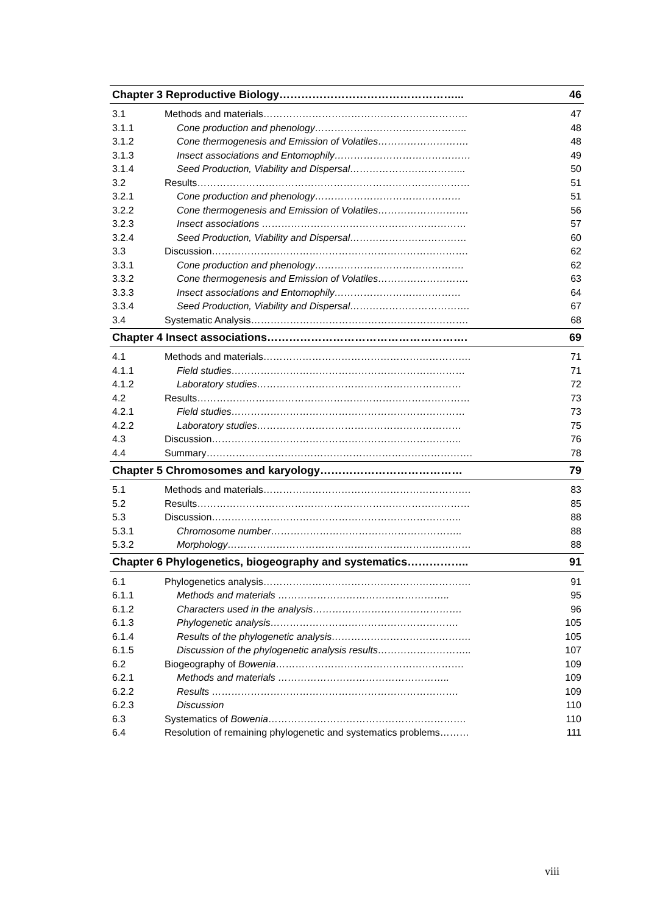| Chapter 3 Reproductive Biology…………………………………………... | | 46 |
| 3.1 | Methods and materials……………………………………………………… | 47 |
| 3.1.1 | Cone production and phenology……………………………………….. | 48 |
| 3.1.2 | Cone thermogenesis and Emission of Volatiles………………………. | 48 |
| 3.1.3 | Insect associations and Entomophily…………………………………… | 49 |
| 3.1.4 | Seed Production, Viability and Dispersal……………………………... | 50 |
| 3.2 | Results………………………………………………………………………… | 51 |
| 3.2.1 | Cone production and phenology……………………………………… | 51 |
| 3.2.2 | Cone thermogenesis and Emission of Volatiles………………………. | 56 |
| 3.2.3 | Insect associations ……………………………………………………… | 57 |
| 3.2.4 | Seed Production, Viability and Dispersal……………………………… | 60 |
| 3.3 | Discussion……………………………………………………………………. | 62 |
| 3.3.1 | Cone production and phenology………………………………………. | 62 |
| 3.3.2 | Cone thermogenesis and Emission of Volatiles………………………. | 63 |
| 3.3.3 | Insect associations and Entomophily………………………………… | 64 |
| 3.3.4 | Seed Production, Viability and Dispersal………………………………. | 67 |
| 3.4 | Systematic Analysis…………………………………………………………. | 68 |
| Chapter 4 Insect associations………………………………………………. | | 69 |
| 4.1 | Methods and materials………………………………………………………. | 71 |
| 4.1.1 | Field studies……………………………………………………………… | 71 |
| 4.1.2 | Laboratory studies……………………………………………………… | 72 |
| 4.2 | Results………………………………………………………………………… | 73 |
| 4.2.1 | Field studies……………………………………………………………… | 73 |
| 4.2.2 | Laboratory studies……………………………………………………… | 75 |
| 4.3 | Discussion………………………………………………………………….. | 76 |
| 4.4 | Summary………………………………………………………………………. | 78 |
| Chapter 5 Chromosomes and karyology………………………………… | | 79 |
| 5.1 | Methods and materials………………………………………………………. | 83 |
| 5.2 | Results………………………………………………………………………… | 85 |
| 5.3 | Discussion………………………………………………………………….. | 88 |
| 5.3.1 | Chromosome number………………………………………………….. | 88 |
| 5.3.2 | Morphology………………………………………………………………… | 88 |
| Chapter 6 Phylogenetics, biogeography and systematics…………….. | | 91 |
| 6.1 | Phylogenetics analysis………………………………………………………. | 91 |
| 6.1.1 | Methods and materials …………………………………………….. | 95 |
| 6.1.2 | Characters used in the analysis………………………………………. | 96 |
| 6.1.3 | Phylogenetic analysis…………………………………………………. | 105 |
| 6.1.4 | Results of the phylogenetic analysis……………………………………. | 105 |
| 6.1.5 | Discussion of the phylogenetic analysis results……………………….. | 107 |
| 6.2 | Biogeography of Bowenia …………………………………………………. | 109 |
| 6.2.1 | Methods and materials …………………………………………….. | 109 |
| 6.2.2 | Results …………………………………………………………………. | 109 |
| 6.2.3 | Discussion | 110 |
| 6.3 | Systematics of Bowenia ……………………………………………………. | 110 |
| 6.4 | Resolution of remaining phylogenetic and systematics problems……… | 111 |
viii